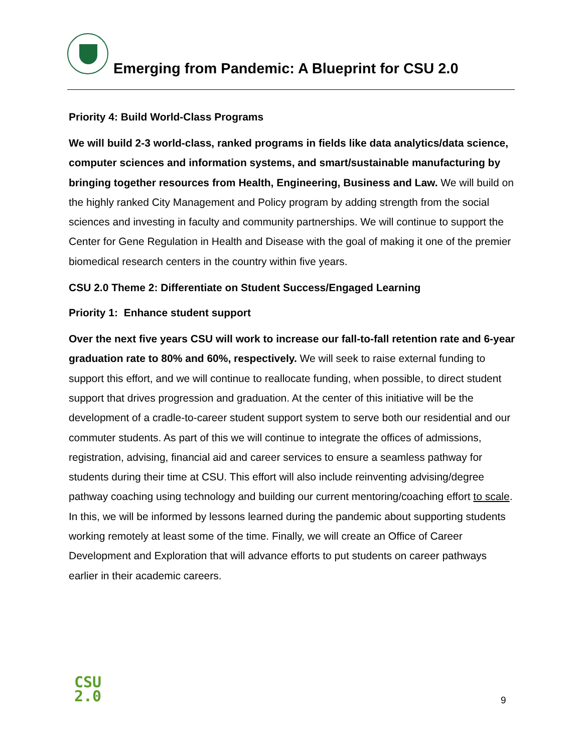Emerging from Pandemic: A Blueprint for CSU 2.0
Priority 4: Build World-Class Programs
We will build 2-3 world-class, ranked programs in fields like data analytics/data science, computer sciences and information systems, and smart/sustainable manufacturing by bringing together resources from Health, Engineering, Business and Law. We will build on the highly ranked City Management and Policy program by adding strength from the social sciences and investing in faculty and community partnerships. We will continue to support the Center for Gene Regulation in Health and Disease with the goal of making it one of the premier biomedical research centers in the country within five years.
CSU 2.0 Theme 2: Differentiate on Student Success/Engaged Learning
Priority 1: Enhance student support
Over the next five years CSU will work to increase our fall-to-fall retention rate and 6-year graduation rate to 80% and 60%, respectively. We will seek to raise external funding to support this effort, and we will continue to reallocate funding, when possible, to direct student support that drives progression and graduation. At the center of this initiative will be the development of a cradle-to-career student support system to serve both our residential and our commuter students. As part of this we will continue to integrate the offices of admissions, registration, advising, financial aid and career services to ensure a seamless pathway for students during their time at CSU. This effort will also include reinventing advising/degree pathway coaching using technology and building our current mentoring/coaching effort to scale. In this, we will be informed by lessons learned during the pandemic about supporting students working remotely at least some of the time. Finally, we will create an Office of Career Development and Exploration that will advance efforts to put students on career pathways earlier in their academic careers.
CSU
2.0
9